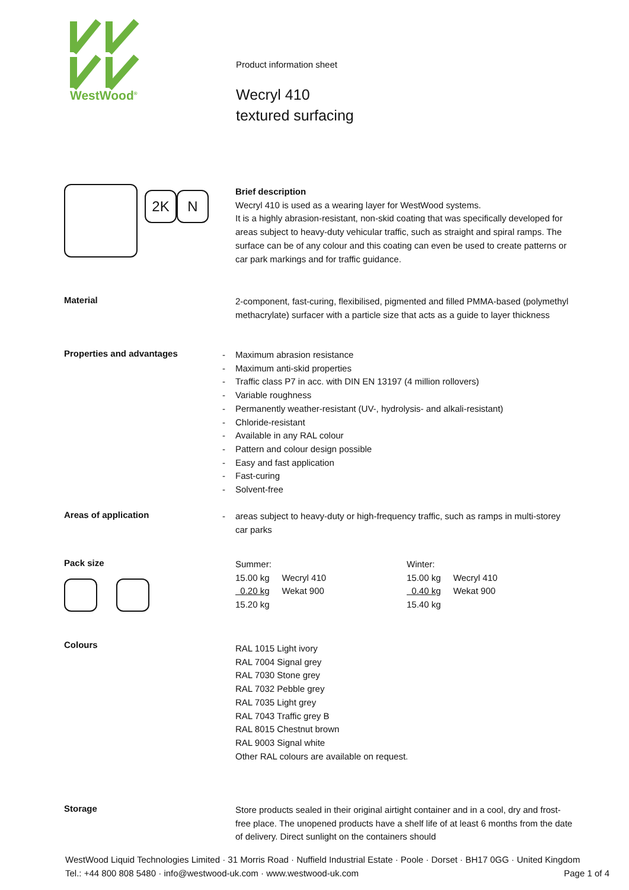WestWood<sup>®</sup>
Product information sheet
Wecryl 410
textured surfacing
2K
N
Brief description
Wecryl 410 is used as a wearing layer for WestWood systems.
It is a highly abrasion-resistant, non-skid coating that was specifically developed for areas subject to heavy-duty vehicular traffic, such as straight and spiral ramps. The surface can be of any colour and this coating can even be used to create patterns or car park markings and for traffic guidance.
Material
2-component, fast-curing, flexibilised, pigmented and filled PMMA-based (polymethyl methacrylate) surfacer with a particle size that acts as a guide to layer thickness
Properties and advantages
- Maximum abrasion resistance
- Maximum anti-skid properties
- Traffic class P7 in acc. with DIN EN 13197 (4 million rollovers)
- Variable roughness
- Permanently weather-resistant (UV-, hydrolysis- and alkali-resistant)
- Chloride-resistant
- Available in any RAL colour
- Pattern and colour design possible
- Easy and fast application
- Fast-curing
- Solvent-free
Areas of application
- areas subject to heavy-duty or high-frequency traffic, such as ramps in multi-storey car parks
Pack size
Summer:
15.00 kg Wecryl 410
0.20 kg Wekat 900
15.20 kg
Winter:
15.00 kg Wecryl 410
0.40 kg Wekat 900
15.40 kg
Colours
RAL 1015 Light ivory
RAL 7004 Signal grey
RAL 7030 Stone grey
RAL 7032 Pebble grey
RAL 7035 Light grey
RAL 7043 Traffic grey B
RAL 8015 Chestnut brown
RAL 9003 Signal white
Other RAL colours are available on request.
Storage
Store products sealed in their original airtight container and in a cool, dry and frost-free place. The unopened products have a shelf life of at least 6 months from the date of delivery. Direct sunlight on the containers should
WestWood Liquid Technologies Limited · 31 Morris Road · Nuffield Industrial Estate · Poole · Dorset · BH17 0GG · United Kingdom
Tel.: +44 800 808 5480 · info@westwood-uk.com · www.westwood-uk.com Page 1 of 4